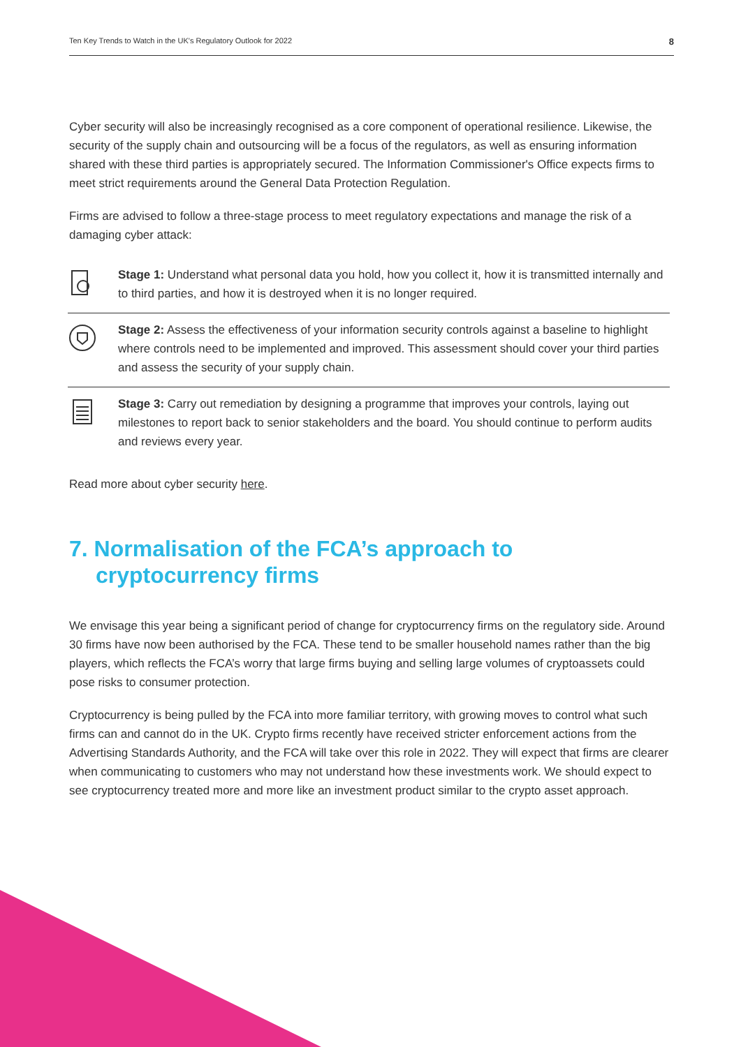Ten Key Trends to Watch in the UK's Regulatory Outlook for 2022 8
Cyber security will also be increasingly recognised as a core component of operational resilience. Likewise, the security of the supply chain and outsourcing will be a focus of the regulators, as well as ensuring information shared with these third parties is appropriately secured. The Information Commissioner's Office expects firms to meet strict requirements around the General Data Protection Regulation.
Firms are advised to follow a three-stage process to meet regulatory expectations and manage the risk of a damaging cyber attack:
Stage 1: Understand what personal data you hold, how you collect it, how it is transmitted internally and to third parties, and how it is destroyed when it is no longer required.
Stage 2: Assess the effectiveness of your information security controls against a baseline to highlight where controls need to be implemented and improved. This assessment should cover your third parties and assess the security of your supply chain.
Stage 3: Carry out remediation by designing a programme that improves your controls, laying out milestones to report back to senior stakeholders and the board. You should continue to perform audits and reviews every year.
Read more about cyber security here.
7. Normalisation of the FCA’s approach to cryptocurrency firms
We envisage this year being a significant period of change for cryptocurrency firms on the regulatory side. Around 30 firms have now been authorised by the FCA. These tend to be smaller household names rather than the big players, which reflects the FCA’s worry that large firms buying and selling large volumes of cryptoassets could pose risks to consumer protection.
Cryptocurrency is being pulled by the FCA into more familiar territory, with growing moves to control what such firms can and cannot do in the UK. Crypto firms recently have received stricter enforcement actions from the Advertising Standards Authority, and the FCA will take over this role in 2022. They will expect that firms are clearer when communicating to customers who may not understand how these investments work. We should expect to see cryptocurrency treated more and more like an investment product similar to the crypto asset approach.